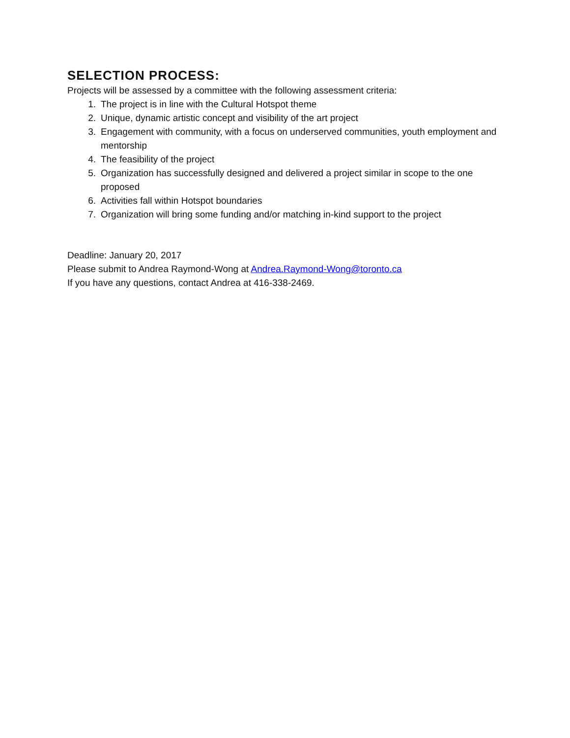SELECTION PROCESS:
Projects will be assessed by a committee with the following assessment criteria:
1. The project is in line with the Cultural Hotspot theme
2. Unique, dynamic artistic concept and visibility of the art project
3. Engagement with community, with a focus on underserved communities, youth employment and mentorship
4. The feasibility of the project
5. Organization has successfully designed and delivered a project similar in scope to the one proposed
6. Activities fall within Hotspot boundaries
7. Organization will bring some funding and/or matching in-kind support to the project
Deadline: January 20, 2017
Please submit to Andrea Raymond-Wong at Andrea.Raymond-Wong@toronto.ca
If you have any questions, contact Andrea at 416-338-2469.